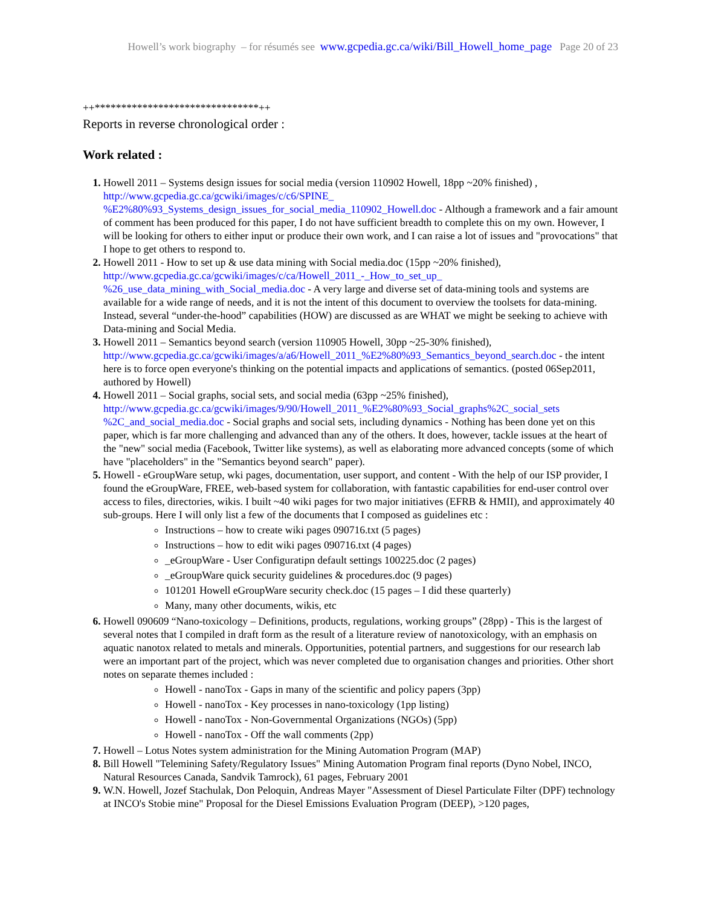Howell’s work biography – for résumés see www.gcpedia.gc.ca/wiki/Bill_Howell_home_page Page 20 of 23
++*******************************++
Reports in reverse chronological order :
Work related :
Howell 2011 – Systems design issues for social media (version 110902 Howell, 18pp ~20% finished) , http://www.gcpedia.gc.ca/gcwiki/images/c/c6/SPINE_ %E2%80%93_Systems_design_issues_for_social_media_110902_Howell.doc - Although a framework and a fair amount of comment has been produced for this paper, I do not have sufficient breadth to complete this on my own. However, I will be looking for others to either input or produce their own work, and I can raise a lot of issues and "provocations" that I hope to get others to respond to.
Howell 2011 - How to set up & use data mining with Social media.doc (15pp ~20% finished), http://www.gcpedia.gc.ca/gcwiki/images/c/ca/Howell_2011_-_How_to_set_up_ %26_use_data_mining_with_Social_media.doc - A very large and diverse set of data-mining tools and systems are available for a wide range of needs, and it is not the intent of this document to overview the toolsets for data-mining. Instead, several “under-the-hood” capabilities (HOW) are discussed as are WHAT we might be seeking to achieve with Data-mining and Social Media.
Howell 2011 – Semantics beyond search (version 110905 Howell, 30pp ~25-30% finished), http://www.gcpedia.gc.ca/gcwiki/images/a/a6/Howell_2011_%E2%80%93_Semantics_beyond_search.doc - the intent here is to force open everyone's thinking on the potential impacts and applications of semantics. (posted 06Sep2011, authored by Howell)
Howell 2011 – Social graphs, social sets, and social media (63pp ~25% finished), http://www.gcpedia.gc.ca/gcwiki/images/9/90/Howell_2011_%E2%80%93_Social_graphs%2C_social_sets %2C_and_social_media.doc - Social graphs and social sets, including dynamics - Nothing has been done yet on this paper, which is far more challenging and advanced than any of the others. It does, however, tackle issues at the heart of the "new" social media (Facebook, Twitter like systems), as well as elaborating more advanced concepts (some of which have "placeholders" in the "Semantics beyond search" paper).
Howell - eGroupWare setup, wki pages, documentation, user support, and content - With the help of our ISP provider, I found the eGroupWare, FREE, web-based system for collaboration, with fantastic capabilities for end-user control over access to files, directories, wikis. I built ~40 wiki pages for two major initiatives (EFRB & HMII), and approximately 40 sub-groups. Here I will only list a few of the documents that I composed as guidelines etc :
Instructions – how to create wiki pages 090716.txt (5 pages)
Instructions – how to edit wiki pages 090716.txt (4 pages)
_eGroupWare - User Configuratipn default settings 100225.doc (2 pages)
_eGroupWare quick security guidelines & procedures.doc (9 pages)
101201 Howell eGroupWare security check.doc (15 pages – I did these quarterly)
Many, many other documents, wikis, etc
Howell 090609 “Nano-toxicology – Definitions, products, regulations, working groups” (28pp) - This is the largest of several notes that I compiled in draft form as the result of a literature review of nanotoxicology, with an emphasis on aquatic nanotox related to metals and minerals. Opportunities, potential partners, and suggestions for our research lab were an important part of the project, which was never completed due to organisation changes and priorities. Other short notes on separate themes included :
Howell - nanoTox - Gaps in many of the scientific and policy papers (3pp)
Howell - nanoTox - Key processes in nano-toxicology (1pp listing)
Howell - nanoTox - Non-Governmental Organizations (NGOs) (5pp)
Howell - nanoTox - Off the wall comments (2pp)
Howell – Lotus Notes system administration for the Mining Automation Program (MAP)
Bill Howell "Telemining Safety/Regulatory Issues" Mining Automation Program final reports (Dyno Nobel, INCO, Natural Resources Canada, Sandvik Tamrock), 61 pages, February 2001
W.N. Howell, Jozef Stachulak, Don Peloquin, Andreas Mayer "Assessment of Diesel Particulate Filter (DPF) technology at INCO's Stobie mine" Proposal for the Diesel Emissions Evaluation Program (DEEP), >120 pages,